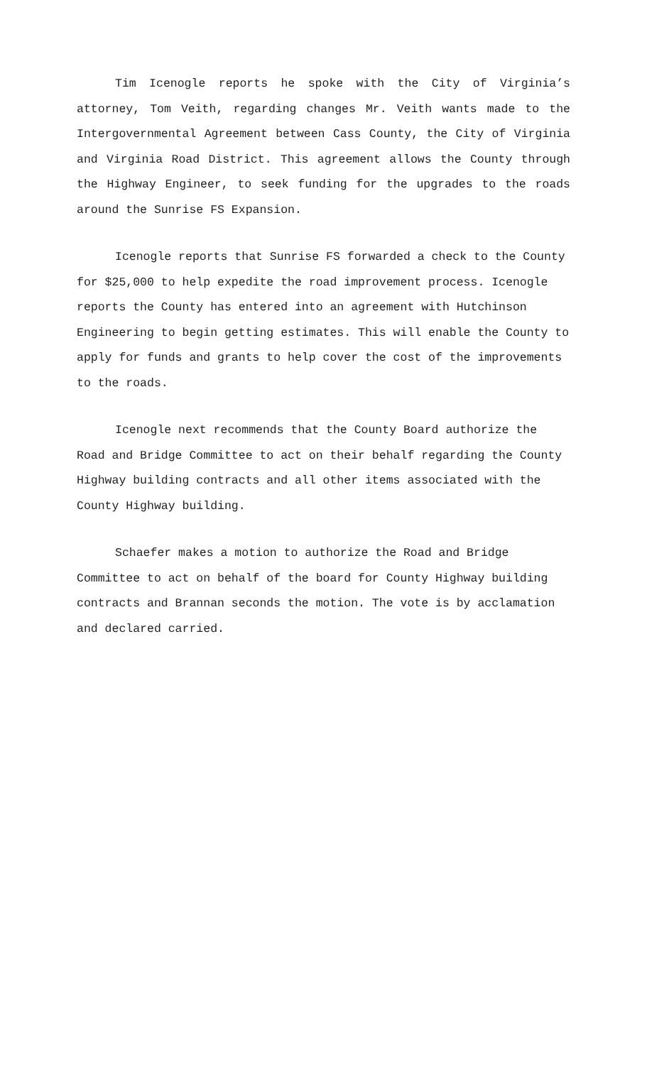Tim Icenogle reports he spoke with the City of Virginia’s attorney, Tom Veith, regarding changes Mr. Veith wants made to the Intergovernmental Agreement between Cass County, the City of Virginia and Virginia Road District. This agreement allows the County through the Highway Engineer, to seek funding for the upgrades to the roads around the Sunrise FS Expansion.
Icenogle reports that Sunrise FS forwarded a check to the County for $25,000 to help expedite the road improvement process. Icenogle reports the County has entered into an agreement with Hutchinson Engineering to begin getting estimates. This will enable the County to apply for funds and grants to help cover the cost of the improvements to the roads.
Icenogle next recommends that the County Board authorize the Road and Bridge Committee to act on their behalf regarding the County Highway building contracts and all other items associated with the County Highway building.
Schaefer makes a motion to authorize the Road and Bridge Committee to act on behalf of the board for County Highway building contracts and Brannan seconds the motion. The vote is by acclamation and declared carried.